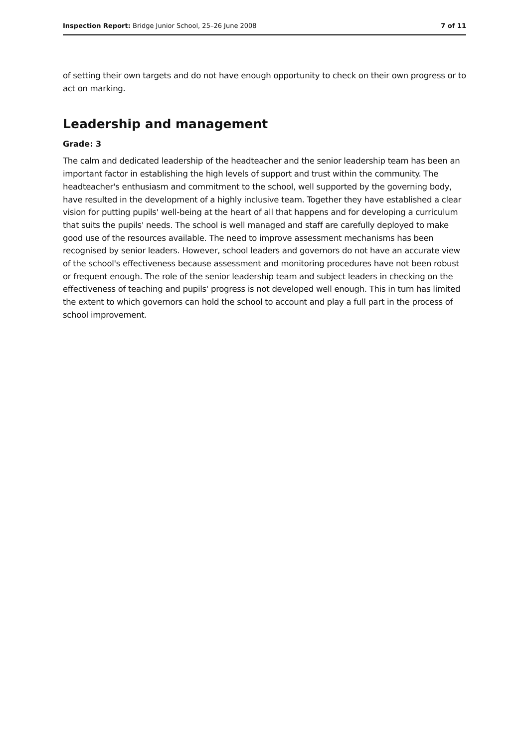Inspection Report: Bridge Junior School, 25–26 June 2008 7 of 11
of setting their own targets and do not have enough opportunity to check on their own progress or to act on marking.
Leadership and management
Grade: 3
The calm and dedicated leadership of the headteacher and the senior leadership team has been an important factor in establishing the high levels of support and trust within the community. The headteacher's enthusiasm and commitment to the school, well supported by the governing body, have resulted in the development of a highly inclusive team. Together they have established a clear vision for putting pupils' well-being at the heart of all that happens and for developing a curriculum that suits the pupils' needs. The school is well managed and staff are carefully deployed to make good use of the resources available. The need to improve assessment mechanisms has been recognised by senior leaders. However, school leaders and governors do not have an accurate view of the school's effectiveness because assessment and monitoring procedures have not been robust or frequent enough. The role of the senior leadership team and subject leaders in checking on the effectiveness of teaching and pupils' progress is not developed well enough. This in turn has limited the extent to which governors can hold the school to account and play a full part in the process of school improvement.